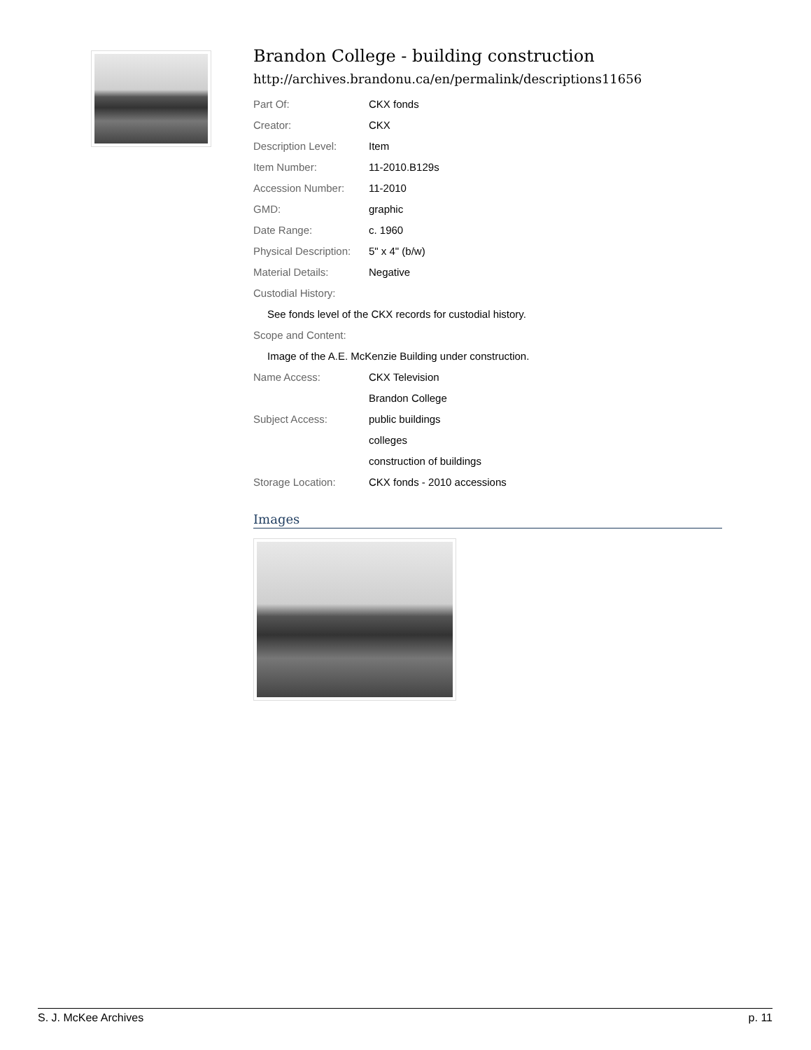Brandon College - building construction
http://archives.brandonu.ca/en/permalink/descriptions11656
| Part Of: | CKX fonds |
| Creator: | CKX |
| Description Level: | Item |
| Item Number: | 11-2010.B129s |
| Accession Number: | 11-2010 |
| GMD: | graphic |
| Date Range: | c. 1960 |
| Physical Description: | 5" x 4" (b/w) |
| Material Details: | Negative |
| Custodial History: | |
| See fonds level of the CKX records for custodial history. | |
| Scope and Content: | |
| Image of the A.E. McKenzie Building under construction. | |
| Name Access: | CKX Television |
| | Brandon College |
| Subject Access: | public buildings |
| | colleges |
| | construction of buildings |
| Storage Location: | CKX fonds - 2010 accessions |
Images
S. J. McKee Archives p. 11